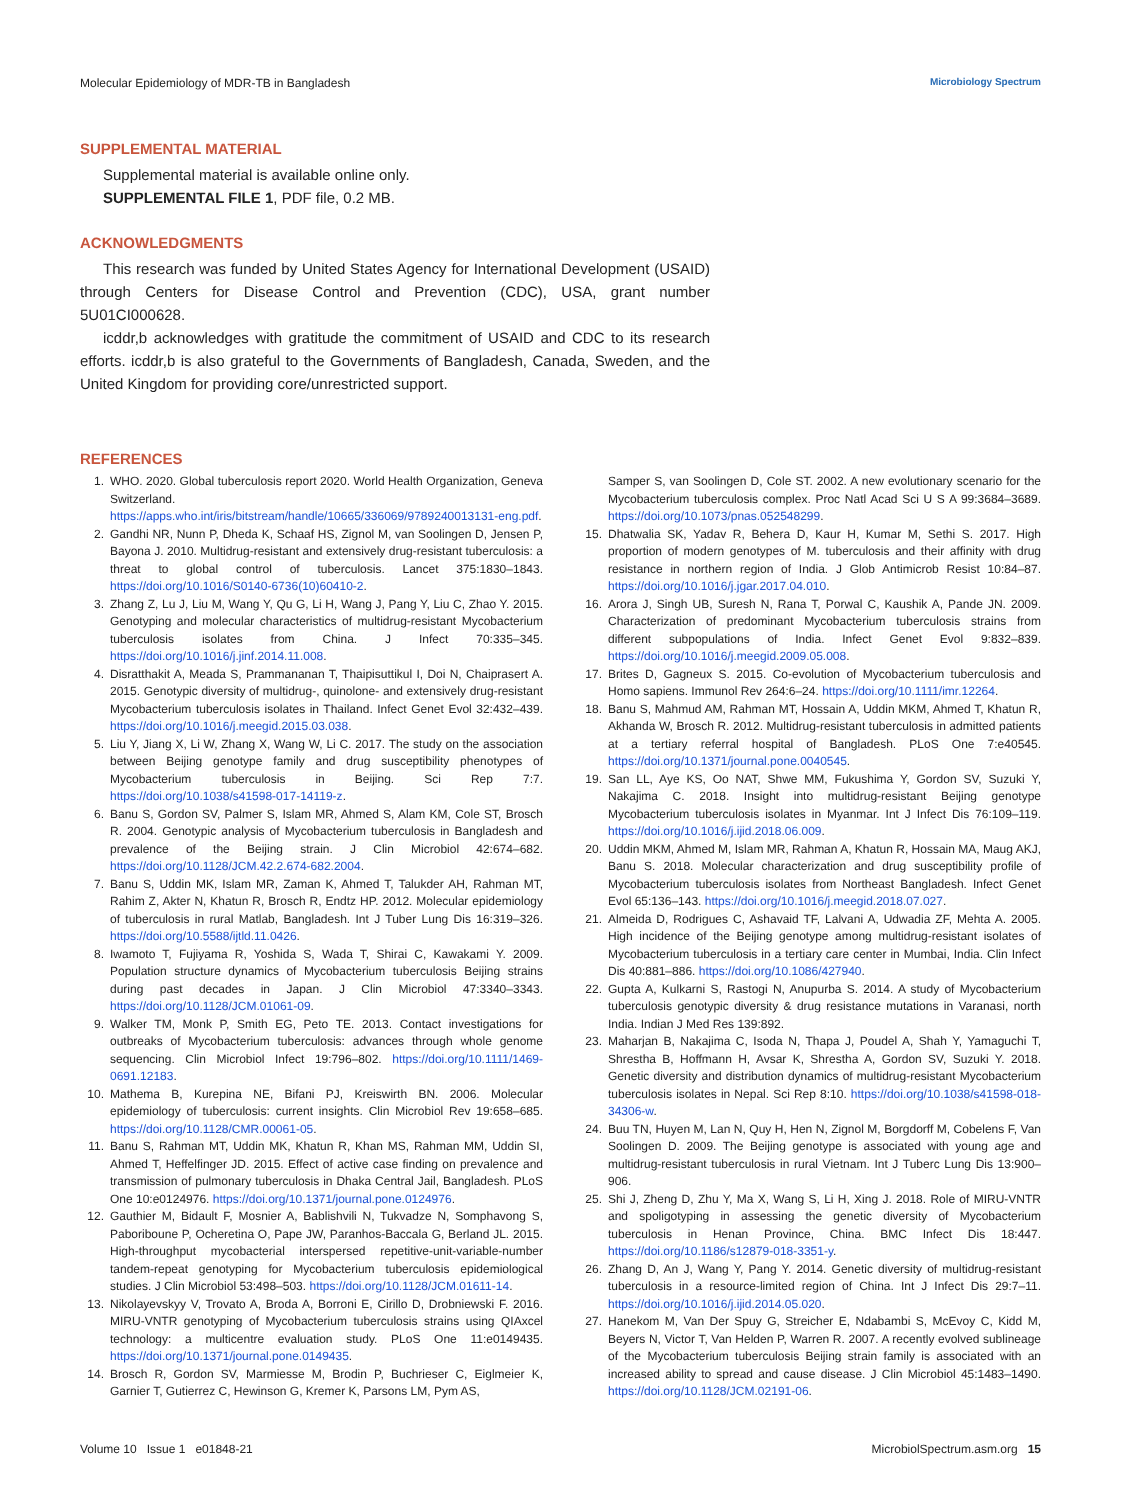Molecular Epidemiology of MDR-TB in Bangladesh Microbiology Spectrum
SUPPLEMENTAL MATERIAL
Supplemental material is available online only.
SUPPLEMENTAL FILE 1, PDF file, 0.2 MB.
ACKNOWLEDGMENTS
This research was funded by United States Agency for International Development (USAID) through Centers for Disease Control and Prevention (CDC), USA, grant number 5U01CI000628.
icddr,b acknowledges with gratitude the commitment of USAID and CDC to its research efforts. icddr,b is also grateful to the Governments of Bangladesh, Canada, Sweden, and the United Kingdom for providing core/unrestricted support.
REFERENCES
1. WHO. 2020. Global tuberculosis report 2020. World Health Organization, Geneva Switzerland. https://apps.who.int/iris/bitstream/handle/10665/336069/9789240013131-eng.pdf.
2. Gandhi NR, Nunn P, Dheda K, Schaaf HS, Zignol M, van Soolingen D, Jensen P, Bayona J. 2010. Multidrug-resistant and extensively drug-resistant tuberculosis: a threat to global control of tuberculosis. Lancet 375:1830–1843. https://doi.org/10.1016/S0140-6736(10)60410-2.
3. Zhang Z, Lu J, Liu M, Wang Y, Qu G, Li H, Wang J, Pang Y, Liu C, Zhao Y. 2015. Genotyping and molecular characteristics of multidrug-resistant Mycobacterium tuberculosis isolates from China. J Infect 70:335–345. https://doi.org/10.1016/j.jinf.2014.11.008.
4. Disratthakit A, Meada S, Prammananan T, Thaipisuttikul I, Doi N, Chaiprasert A. 2015. Genotypic diversity of multidrug-, quinolone- and extensively drug-resistant Mycobacterium tuberculosis isolates in Thailand. Infect Genet Evol 32:432–439. https://doi.org/10.1016/j.meegid.2015.03.038.
5. Liu Y, Jiang X, Li W, Zhang X, Wang W, Li C. 2017. The study on the association between Beijing genotype family and drug susceptibility phenotypes of Mycobacterium tuberculosis in Beijing. Sci Rep 7:7. https://doi.org/10.1038/s41598-017-14119-z.
6. Banu S, Gordon SV, Palmer S, Islam MR, Ahmed S, Alam KM, Cole ST, Brosch R. 2004. Genotypic analysis of Mycobacterium tuberculosis in Bangladesh and prevalence of the Beijing strain. J Clin Microbiol 42:674–682. https://doi.org/10.1128/JCM.42.2.674-682.2004.
7. Banu S, Uddin MK, Islam MR, Zaman K, Ahmed T, Talukder AH, Rahman MT, Rahim Z, Akter N, Khatun R, Brosch R, Endtz HP. 2012. Molecular epidemiology of tuberculosis in rural Matlab, Bangladesh. Int J Tuber Lung Dis 16:319–326. https://doi.org/10.5588/ijtld.11.0426.
8. Iwamoto T, Fujiyama R, Yoshida S, Wada T, Shirai C, Kawakami Y. 2009. Population structure dynamics of Mycobacterium tuberculosis Beijing strains during past decades in Japan. J Clin Microbiol 47:3340–3343. https://doi.org/10.1128/JCM.01061-09.
9. Walker TM, Monk P, Smith EG, Peto TE. 2013. Contact investigations for outbreaks of Mycobacterium tuberculosis: advances through whole genome sequencing. Clin Microbiol Infect 19:796–802. https://doi.org/10.1111/1469-0691.12183.
10. Mathema B, Kurepina NE, Bifani PJ, Kreiswirth BN. 2006. Molecular epidemiology of tuberculosis: current insights. Clin Microbiol Rev 19:658–685. https://doi.org/10.1128/CMR.00061-05.
11. Banu S, Rahman MT, Uddin MK, Khatun R, Khan MS, Rahman MM, Uddin SI, Ahmed T, Heffelfinger JD. 2015. Effect of active case finding on prevalence and transmission of pulmonary tuberculosis in Dhaka Central Jail, Bangladesh. PLoS One 10:e0124976. https://doi.org/10.1371/journal.pone.0124976.
12. Gauthier M, Bidault F, Mosnier A, Bablishvili N, Tukvadze N, Somphavong S, Paboriboune P, Ocheretina O, Pape JW, Paranhos-Baccala G, Berland JL. 2015. High-throughput mycobacterial interspersed repetitive-unit-variable-number tandem-repeat genotyping for Mycobacterium tuberculosis epidemiological studies. J Clin Microbiol 53:498–503. https://doi.org/10.1128/JCM.01611-14.
13. Nikolayevskyy V, Trovato A, Broda A, Borroni E, Cirillo D, Drobniewski F. 2016. MIRU-VNTR genotyping of Mycobacterium tuberculosis strains using QIAxcel technology: a multicentre evaluation study. PLoS One 11:e0149435. https://doi.org/10.1371/journal.pone.0149435.
14. Brosch R, Gordon SV, Marmiesse M, Brodin P, Buchrieser C, Eiglmeier K, Garnier T, Gutierrez C, Hewinson G, Kremer K, Parsons LM, Pym AS,
Samper S, van Soolingen D, Cole ST. 2002. A new evolutionary scenario for the Mycobacterium tuberculosis complex. Proc Natl Acad Sci U S A 99:3684–3689. https://doi.org/10.1073/pnas.052548299.
15. Dhatwalia SK, Yadav R, Behera D, Kaur H, Kumar M, Sethi S. 2017. High proportion of modern genotypes of M. tuberculosis and their affinity with drug resistance in northern region of India. J Glob Antimicrob Resist 10:84–87. https://doi.org/10.1016/j.jgar.2017.04.010.
16. Arora J, Singh UB, Suresh N, Rana T, Porwal C, Kaushik A, Pande JN. 2009. Characterization of predominant Mycobacterium tuberculosis strains from different subpopulations of India. Infect Genet Evol 9:832–839. https://doi.org/10.1016/j.meegid.2009.05.008.
17. Brites D, Gagneux S. 2015. Co-evolution of Mycobacterium tuberculosis and Homo sapiens. Immunol Rev 264:6–24. https://doi.org/10.1111/imr.12264.
18. Banu S, Mahmud AM, Rahman MT, Hossain A, Uddin MKM, Ahmed T, Khatun R, Akhanda W, Brosch R. 2012. Multidrug-resistant tuberculosis in admitted patients at a tertiary referral hospital of Bangladesh. PLoS One 7:e40545. https://doi.org/10.1371/journal.pone.0040545.
19. San LL, Aye KS, Oo NAT, Shwe MM, Fukushima Y, Gordon SV, Suzuki Y, Nakajima C. 2018. Insight into multidrug-resistant Beijing genotype Mycobacterium tuberculosis isolates in Myanmar. Int J Infect Dis 76:109–119. https://doi.org/10.1016/j.ijid.2018.06.009.
20. Uddin MKM, Ahmed M, Islam MR, Rahman A, Khatun R, Hossain MA, Maug AKJ, Banu S. 2018. Molecular characterization and drug susceptibility profile of Mycobacterium tuberculosis isolates from Northeast Bangladesh. Infect Genet Evol 65:136–143. https://doi.org/10.1016/j.meegid.2018.07.027.
21. Almeida D, Rodrigues C, Ashavaid TF, Lalvani A, Udwadia ZF, Mehta A. 2005. High incidence of the Beijing genotype among multidrug-resistant isolates of Mycobacterium tuberculosis in a tertiary care center in Mumbai, India. Clin Infect Dis 40:881–886. https://doi.org/10.1086/427940.
22. Gupta A, Kulkarni S, Rastogi N, Anupurba S. 2014. A study of Mycobacterium tuberculosis genotypic diversity & drug resistance mutations in Varanasi, north India. Indian J Med Res 139:892.
23. Maharjan B, Nakajima C, Isoda N, Thapa J, Poudel A, Shah Y, Yamaguchi T, Shrestha B, Hoffmann H, Avsar K, Shrestha A, Gordon SV, Suzuki Y. 2018. Genetic diversity and distribution dynamics of multidrug-resistant Mycobacterium tuberculosis isolates in Nepal. Sci Rep 8:10. https://doi.org/10.1038/s41598-018-34306-w.
24. Buu TN, Huyen M, Lan N, Quy H, Hen N, Zignol M, Borgdorff M, Cobelens F, Van Soolingen D. 2009. The Beijing genotype is associated with young age and multidrug-resistant tuberculosis in rural Vietnam. Int J Tuberc Lung Dis 13:900–906.
25. Shi J, Zheng D, Zhu Y, Ma X, Wang S, Li H, Xing J. 2018. Role of MIRU-VNTR and spoligotyping in assessing the genetic diversity of Mycobacterium tuberculosis in Henan Province, China. BMC Infect Dis 18:447. https://doi.org/10.1186/s12879-018-3351-y.
26. Zhang D, An J, Wang Y, Pang Y. 2014. Genetic diversity of multidrug-resistant tuberculosis in a resource-limited region of China. Int J Infect Dis 29:7–11. https://doi.org/10.1016/j.ijid.2014.05.020.
27. Hanekom M, Van Der Spuy G, Streicher E, Ndabambi S, McEvoy C, Kidd M, Beyers N, Victor T, Van Helden P, Warren R. 2007. A recently evolved sublineage of the Mycobacterium tuberculosis Beijing strain family is associated with an increased ability to spread and cause disease. J Clin Microbiol 45:1483–1490. https://doi.org/10.1128/JCM.02191-06.
Volume 10 Issue 1 e01848-21 MicrobiolSpectrum.asm.org 15